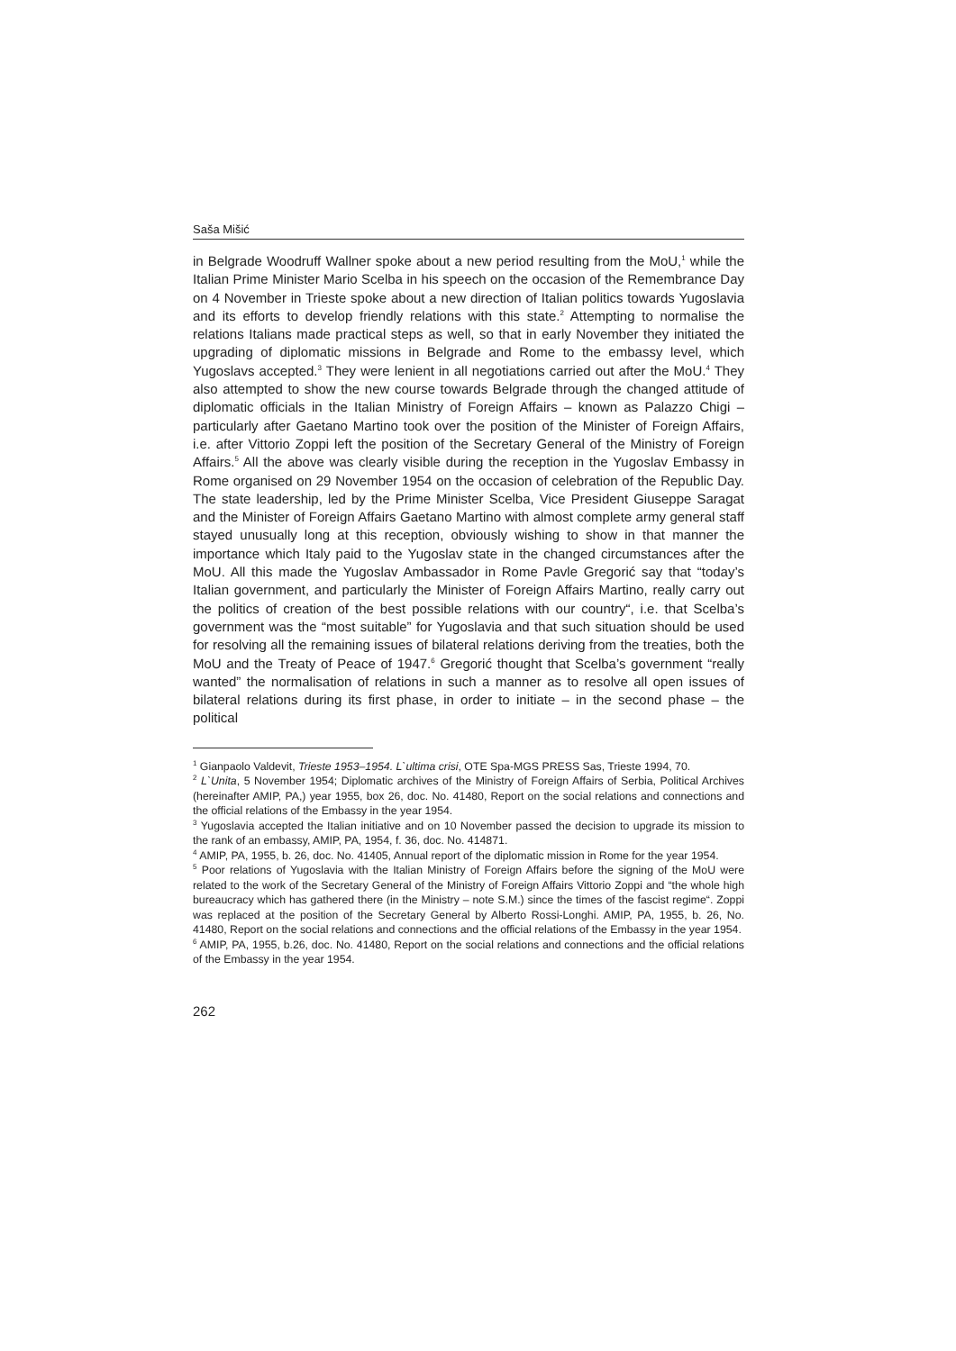Saša Mišić
in Belgrade Woodruff Wallner spoke about a new period resulting from the MoU,<sup>1</sup> while the Italian Prime Minister Mario Scelba in his speech on the occasion of the Remembrance Day on 4 November in Trieste spoke about a new direction of Italian politics towards Yugoslavia and its efforts to develop friendly relations with this state.<sup>2</sup> Attempting to normalise the relations Italians made practical steps as well, so that in early November they initiated the upgrading of diplomatic missions in Belgrade and Rome to the embassy level, which Yugoslavs accepted.<sup>3</sup> They were lenient in all negotiations carried out after the MoU.<sup>4</sup> They also attempted to show the new course towards Belgrade through the changed attitude of diplomatic officials in the Italian Ministry of Foreign Affairs – known as Palazzo Chigi – particularly after Gaetano Martino took over the position of the Minister of Foreign Affairs, i.e. after Vittorio Zoppi left the position of the Secretary General of the Ministry of Foreign Affairs.<sup>5</sup> All the above was clearly visible during the reception in the Yugoslav Embassy in Rome organised on 29 November 1954 on the occasion of celebration of the Republic Day. The state leadership, led by the Prime Minister Scelba, Vice President Giuseppe Saragat and the Minister of Foreign Affairs Gaetano Martino with almost complete army general staff stayed unusually long at this reception, obviously wishing to show in that manner the importance which Italy paid to the Yugoslav state in the changed circumstances after the MoU. All this made the Yugoslav Ambassador in Rome Pavle Gregorić say that “today’s Italian government, and particularly the Minister of Foreign Affairs Martino, really carry out the politics of creation of the best possible relations with our country“, i.e. that Scelba’s government was the “most suitable” for Yugoslavia and that such situation should be used for resolving all the remaining issues of bilateral relations deriving from the treaties, both the MoU and the Treaty of Peace of 1947.<sup>6</sup> Gregorić thought that Scelba’s government “really wanted” the normalisation of relations in such a manner as to resolve all open issues of bilateral relations during its first phase, in order to initiate – in the second phase – the political
<sup>1</sup> Gianpaolo Valdevit, Trieste 1953–1954. L`ultima crisi, OTE Spa-MGS PRESS Sas, Trieste 1994, 70.
<sup>2</sup> L`Unita, 5 November 1954; Diplomatic archives of the Ministry of Foreign Affairs of Serbia, Political Archives (hereinafter AMIP, PA,) year 1955, box 26, doc. No. 41480, Report on the social relations and connections and the official relations of the Embassy in the year 1954.
<sup>3</sup> Yugoslavia accepted the Italian initiative and on 10 November passed the decision to upgrade its mission to the rank of an embassy, AMIP, PA, 1954, f. 36, doc. No. 414871.
<sup>4</sup> AMIP, PA, 1955, b. 26, doc. No. 41405, Annual report of the diplomatic mission in Rome for the year 1954.
<sup>5</sup> Poor relations of Yugoslavia with the Italian Ministry of Foreign Affairs before the signing of the MoU were related to the work of the Secretary General of the Ministry of Foreign Affairs Vittorio Zoppi and “the whole high bureaucracy which has gathered there (in the Ministry – note S.M.) since the times of the fascist regime“. Zoppi was replaced at the position of the Secretary General by Alberto Rossi-Longhi. AMIP, PA, 1955, b. 26, No. 41480, Report on the social relations and connections and the official relations of the Embassy in the year 1954.
<sup>6</sup> AMIP, PA, 1955, b.26, doc. No. 41480, Report on the social relations and connections and the official relations of the Embassy in the year 1954.
262